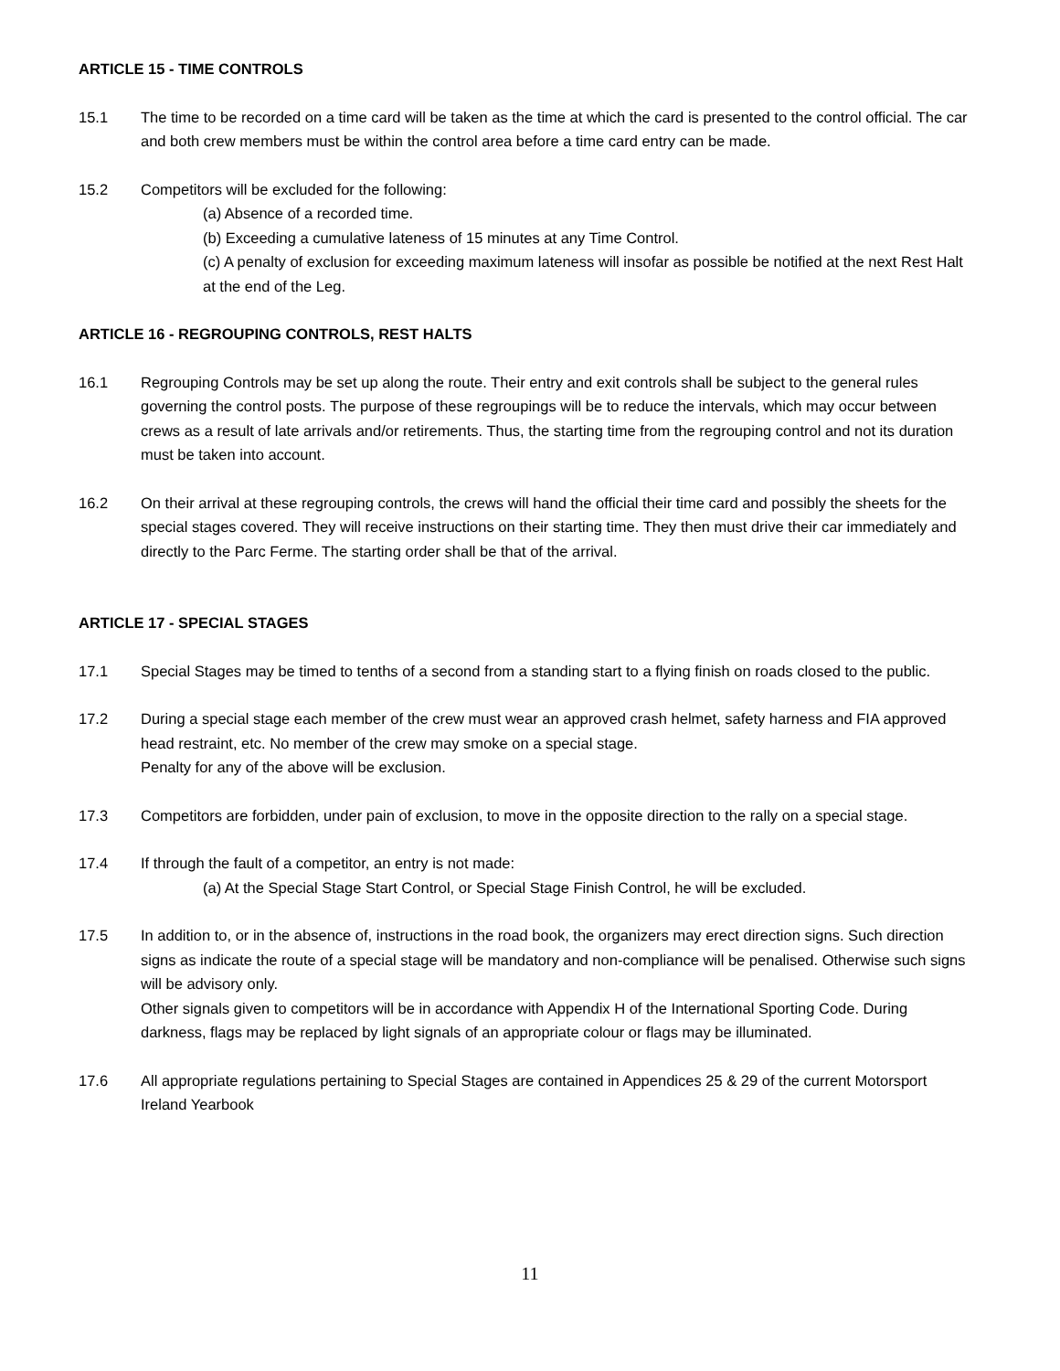ARTICLE 15 - TIME CONTROLS
15.1 The time to be recorded on a time card will be taken as the time at which the card is presented to the control official. The car and both crew members must be within the control area before a time card entry can be made.
15.2 Competitors will be excluded for the following:
(a) Absence of a recorded time.
(b) Exceeding a cumulative lateness of 15 minutes at any Time Control.
(c) A penalty of exclusion for exceeding maximum lateness will insofar as possible be notified at the next Rest Halt at the end of the Leg.
ARTICLE 16 - REGROUPING CONTROLS, REST HALTS
16.1 Regrouping Controls may be set up along the route. Their entry and exit controls shall be subject to the general rules governing the control posts. The purpose of these regroupings will be to reduce the intervals, which may occur between crews as a result of late arrivals and/or retirements. Thus, the starting time from the regrouping control and not its duration must be taken into account.
16.2 On their arrival at these regrouping controls, the crews will hand the official their time card and possibly the sheets for the special stages covered. They will receive instructions on their starting time. They then must drive their car immediately and directly to the Parc Ferme. The starting order shall be that of the arrival.
ARTICLE 17 - SPECIAL STAGES
17.1 Special Stages may be timed to tenths of a second from a standing start to a flying finish on roads closed to the public.
17.2 During a special stage each member of the crew must wear an approved crash helmet, safety harness and FIA approved head restraint, etc. No member of the crew may smoke on a special stage.
Penalty for any of the above will be exclusion.
17.3 Competitors are forbidden, under pain of exclusion, to move in the opposite direction to the rally on a special stage.
17.4 If through the fault of a competitor, an entry is not made:
(a) At the Special Stage Start Control, or Special Stage Finish Control, he will be excluded.
17.5 In addition to, or in the absence of, instructions in the road book, the organizers may erect direction signs. Such direction signs as indicate the route of a special stage will be mandatory and non-compliance will be penalised. Otherwise such signs will be advisory only.
Other signals given to competitors will be in accordance with Appendix H of the International Sporting Code. During darkness, flags may be replaced by light signals of an appropriate colour or flags may be illuminated.
17.6 All appropriate regulations pertaining to Special Stages are contained in Appendices 25 & 29 of the current Motorsport Ireland Yearbook
11